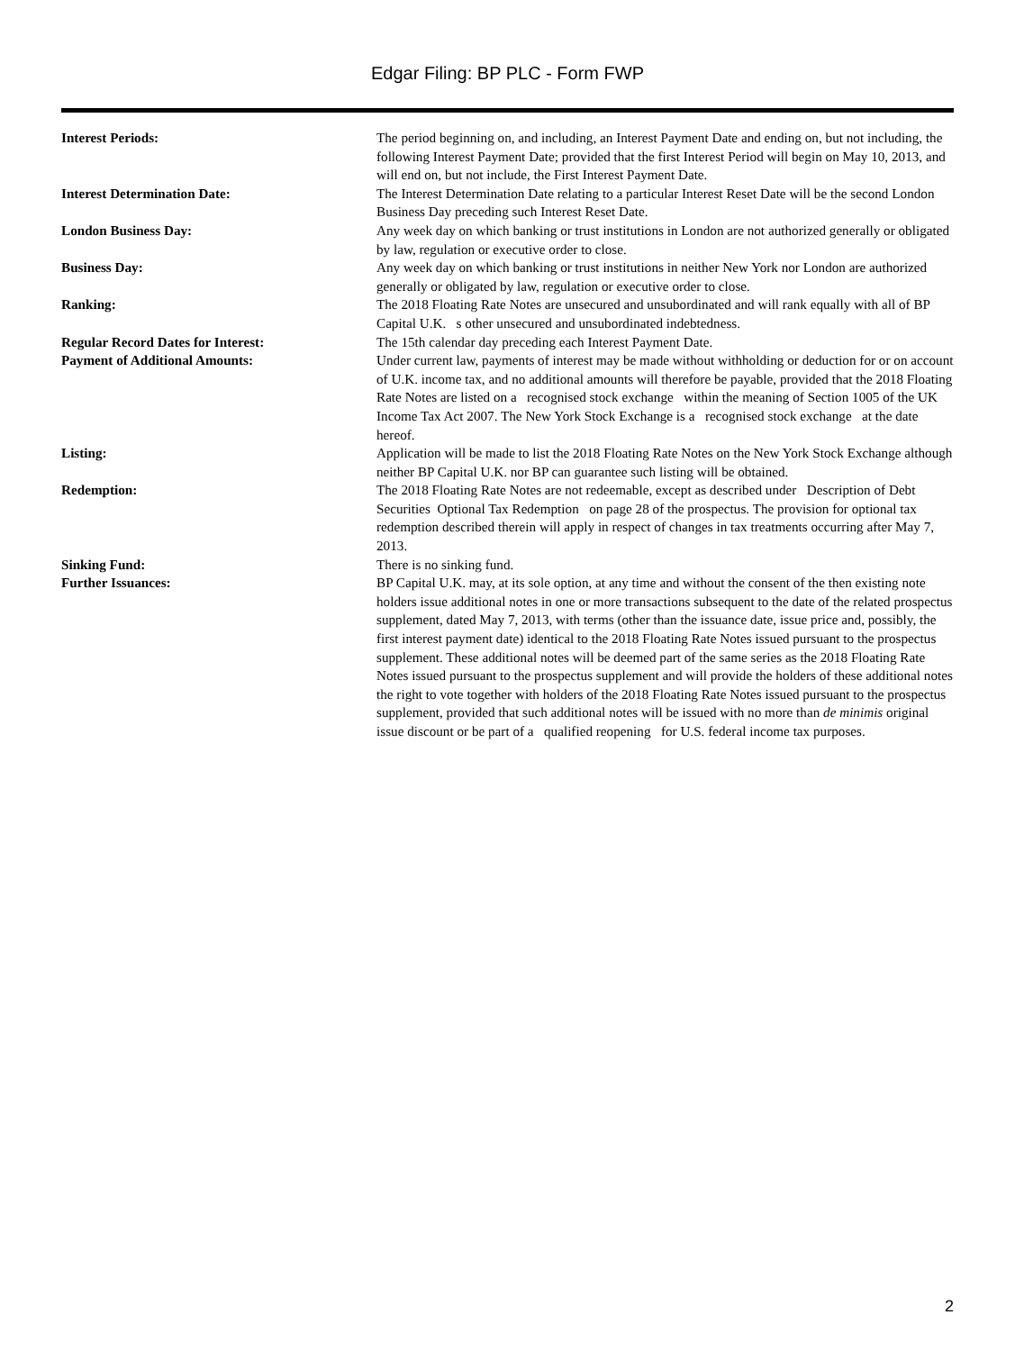Edgar Filing: BP PLC - Form FWP
| Interest Periods: | The period beginning on, and including, an Interest Payment Date and ending on, but not including, the following Interest Payment Date; provided that the first Interest Period will begin on May 10, 2013, and will end on, but not include, the First Interest Payment Date. |
| Interest Determination Date: | The Interest Determination Date relating to a particular Interest Reset Date will be the second London Business Day preceding such Interest Reset Date. |
| London Business Day: | Any week day on which banking or trust institutions in London are not authorized generally or obligated by law, regulation or executive order to close. |
| Business Day: | Any week day on which banking or trust institutions in neither New York nor London are authorized generally or obligated by law, regulation or executive order to close. |
| Ranking: | The 2018 Floating Rate Notes are unsecured and unsubordinated and will rank equally with all of BP Capital U.K. s other unsecured and unsubordinated indebtedness. |
| Regular Record Dates for Interest: | The 15th calendar day preceding each Interest Payment Date. |
| Payment of Additional Amounts: | Under current law, payments of interest may be made without withholding or deduction for or on account of U.K. income tax, and no additional amounts will therefore be payable, provided that the 2018 Floating Rate Notes are listed on a recognised stock exchange within the meaning of Section 1005 of the UK Income Tax Act 2007. The New York Stock Exchange is a recognised stock exchange at the date hereof. |
| Listing: | Application will be made to list the 2018 Floating Rate Notes on the New York Stock Exchange although neither BP Capital U.K. nor BP can guarantee such listing will be obtained. |
| Redemption: | The 2018 Floating Rate Notes are not redeemable, except as described under Description of Debt Securities Optional Tax Redemption on page 28 of the prospectus. The provision for optional tax redemption described therein will apply in respect of changes in tax treatments occurring after May 7, 2013. |
| Sinking Fund: | There is no sinking fund. |
| Further Issuances: | BP Capital U.K. may, at its sole option, at any time and without the consent of the then existing note holders issue additional notes in one or more transactions subsequent to the date of the related prospectus supplement, dated May 7, 2013, with terms (other than the issuance date, issue price and, possibly, the first interest payment date) identical to the 2018 Floating Rate Notes issued pursuant to the prospectus supplement. These additional notes will be deemed part of the same series as the 2018 Floating Rate Notes issued pursuant to the prospectus supplement and will provide the holders of these additional notes the right to vote together with holders of the 2018 Floating Rate Notes issued pursuant to the prospectus supplement, provided that such additional notes will be issued with no more than de minimis original issue discount or be part of a qualified reopening for U.S. federal income tax purposes. |
2